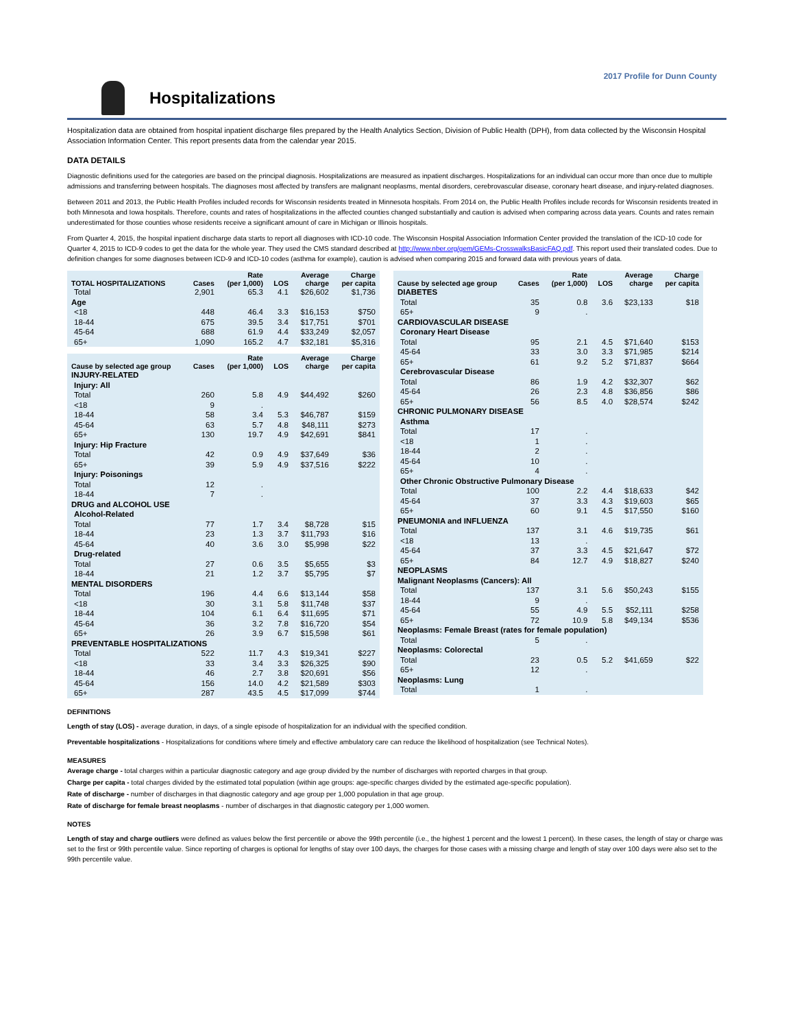2017 Profile for Dunn County
Hospitalizations
Hospitalization data are obtained from hospital inpatient discharge files prepared by the Health Analytics Section, Division of Public Health (DPH), from data collected by the Wisconsin Hospital Association Information Center. This report presents data from the calendar year 2015.
DATA DETAILS
Diagnostic definitions used for the categories are based on the principal diagnosis. Hospitalizations are measured as inpatient discharges. Hospitalizations for an individual can occur more than once due to multiple admissions and transferring between hospitals. The diagnoses most affected by transfers are malignant neoplasms, mental disorders, cerebrovascular disease, coronary heart disease, and injury-related diagnoses.
Between 2011 and 2013, the Public Health Profiles included records for Wisconsin residents treated in Minnesota hospitals. From 2014 on, the Public Health Profiles include records for Wisconsin residents treated in both Minnesota and Iowa hospitals. Therefore, counts and rates of hospitalizations in the affected counties changed substantially and caution is advised when comparing across data years. Counts and rates remain underestimated for those counties whose residents receive a significant amount of care in Michigan or Illinois hospitals.
From Quarter 4, 2015, the hospital inpatient discharge data starts to report all diagnoses with ICD-10 code. The Wisconsin Hospital Association Information Center provided the translation of the ICD-10 code for Quarter 4, 2015 to ICD-9 codes to get the data for the whole year. They used the CMS standard described at http://www.nber.org/gem/GEMs-CrosswalksBasicFAQ.pdf. This report used their translated codes. Due to definition changes for some diagnoses between ICD-9 and ICD-10 codes (asthma for example), caution is advised when comparing 2015 and forward data with previous years of data.
| TOTAL HOSPITALIZATIONS | Cases | Rate (per 1,000) | LOS | Average charge | Charge per capita |
| --- | --- | --- | --- | --- | --- |
| Total | 2,901 | 65.3 | 4.1 | $26,602 | $1,736 |
| Age | | | | | |
| <18 | 448 | 46.4 | 3.3 | $16,153 | $750 |
| 18-44 | 675 | 39.5 | 3.4 | $17,751 | $701 |
| 45-64 | 688 | 61.9 | 4.4 | $33,249 | $2,057 |
| 65+ | 1,090 | 165.2 | 4.7 | $32,181 | $5,316 |
| Cause by selected age group | Cases | Rate (per 1,000) | LOS | Average charge | Charge per capita |
| INJURY-RELATED | | | | | |
| Injury: All | | | | | |
| Total | 260 | 5.8 | 4.9 | $44,492 | $260 |
| <18 | 9 | . | | | |
| 18-44 | 58 | 3.4 | 5.3 | $46,787 | $159 |
| 45-64 | 63 | 5.7 | 4.8 | $48,111 | $273 |
| 65+ | 130 | 19.7 | 4.9 | $42,691 | $841 |
| Injury: Hip Fracture | | | | | |
| Total | 42 | 0.9 | 4.9 | $37,649 | $36 |
| 65+ | 39 | 5.9 | 4.9 | $37,516 | $222 |
| Injury: Poisonings | | | | | |
| Total | 12 | . | | | |
| 18-44 | 7 | . | | | |
| DRUG and ALCOHOL USE | | | | | |
| Alcohol-Related | | | | | |
| Total | 77 | 1.7 | 3.4 | $8,728 | $15 |
| 18-44 | 23 | 1.3 | 3.7 | $11,793 | $16 |
| 45-64 | 40 | 3.6 | 3.0 | $5,998 | $22 |
| Drug-related | | | | | |
| Total | 27 | 0.6 | 3.5 | $5,655 | $3 |
| 18-44 | 21 | 1.2 | 3.7 | $5,795 | $7 |
| MENTAL DISORDERS | | | | | |
| Total | 196 | 4.4 | 6.6 | $13,144 | $58 |
| <18 | 30 | 3.1 | 5.8 | $11,748 | $37 |
| 18-44 | 104 | 6.1 | 6.4 | $11,695 | $71 |
| 45-64 | 36 | 3.2 | 7.8 | $16,720 | $54 |
| 65+ | 26 | 3.9 | 6.7 | $15,598 | $61 |
| PREVENTABLE HOSPITALIZATIONS | | | | | |
| Total | 522 | 11.7 | 4.3 | $19,341 | $227 |
| <18 | 33 | 3.4 | 3.3 | $26,325 | $90 |
| 18-44 | 46 | 2.7 | 3.8 | $20,691 | $56 |
| 45-64 | 156 | 14.0 | 4.2 | $21,589 | $303 |
| 65+ | 287 | 43.5 | 4.5 | $17,099 | $744 |
| Cause by selected age group | Cases | Rate (per 1,000) | LOS | Average charge | Charge per capita |
| --- | --- | --- | --- | --- | --- |
| DIABETES | | | | | |
| Total | 35 | 0.8 | 3.6 | $23,133 | $18 |
| 65+ | 9 | . | | | |
| CARDIOVASCULAR DISEASE | | | | | |
| Coronary Heart Disease | | | | | |
| Total | 95 | 2.1 | 4.5 | $71,640 | $153 |
| 45-64 | 33 | 3.0 | 3.3 | $71,985 | $214 |
| 65+ | 61 | 9.2 | 5.2 | $71,837 | $664 |
| Cerebrovascular Disease | | | | | |
| Total | 86 | 1.9 | 4.2 | $32,307 | $62 |
| 45-64 | 26 | 2.3 | 4.8 | $36,856 | $86 |
| 65+ | 56 | 8.5 | 4.0 | $28,574 | $242 |
| CHRONIC PULMONARY DISEASE | | | | | |
| Asthma | | | | | |
| Total | 17 | . | | | |
| <18 | 1 | . | | | |
| 18-44 | 2 | . | | | |
| 45-64 | 10 | . | | | |
| 65+ | 4 | . | | | |
| Other Chronic Obstructive Pulmonary Disease | | | | | |
| Total | 100 | 2.2 | 4.4 | $18,633 | $42 |
| 45-64 | 37 | 3.3 | 4.3 | $19,603 | $65 |
| 65+ | 60 | 9.1 | 4.5 | $17,550 | $160 |
| PNEUMONIA and INFLUENZA | | | | | |
| Total | 137 | 3.1 | 4.6 | $19,735 | $61 |
| <18 | 13 | . | | | |
| 45-64 | 37 | 3.3 | 4.5 | $21,647 | $72 |
| 65+ | 84 | 12.7 | 4.9 | $18,827 | $240 |
| NEOPLASMS | | | | | |
| Malignant Neoplasms (Cancers): All | | | | | |
| Total | 137 | 3.1 | 5.6 | $50,243 | $155 |
| 18-44 | 9 | . | | | |
| 45-64 | 55 | 4.9 | 5.5 | $52,111 | $258 |
| 65+ | 72 | 10.9 | 5.8 | $49,134 | $536 |
| Neoplasms: Female Breast (rates for female population) | | | | | |
| Total | 5 | . | | | |
| Neoplasms: Colorectal | | | | | |
| Total | 23 | 0.5 | 5.2 | $41,659 | $22 |
| 65+ | 12 | . | | | |
| Neoplasms: Lung | | | | | |
| Total | 1 | . | | | |
DEFINITIONS
Length of stay (LOS) - average duration, in days, of a single episode of hospitalization for an individual with the specified condition.
Preventable hospitalizations - Hospitalizations for conditions where timely and effective ambulatory care can reduce the likelihood of hospitalization (see Technical Notes).
MEASURES
Average charge - total charges within a particular diagnostic category and age group divided by the number of discharges with reported charges in that group.
Charge per capita - total charges divided by the estimated total population (within age groups: age-specific charges divided by the estimated age-specific population).
Rate of discharge - number of discharges in that diagnostic category and age group per 1,000 population in that age group.
Rate of discharge for female breast neoplasms - number of discharges in that diagnostic category per 1,000 women.
NOTES
Length of stay and charge outliers were defined as values below the first percentile or above the 99th percentile (i.e., the highest 1 percent and the lowest 1 percent). In these cases, the length of stay or charge was set to the first or 99th percentile value. Since reporting of charges is optional for lengths of stay over 100 days, the charges for those cases with a missing charge and length of stay over 100 days were also set to the 99th percentile value.